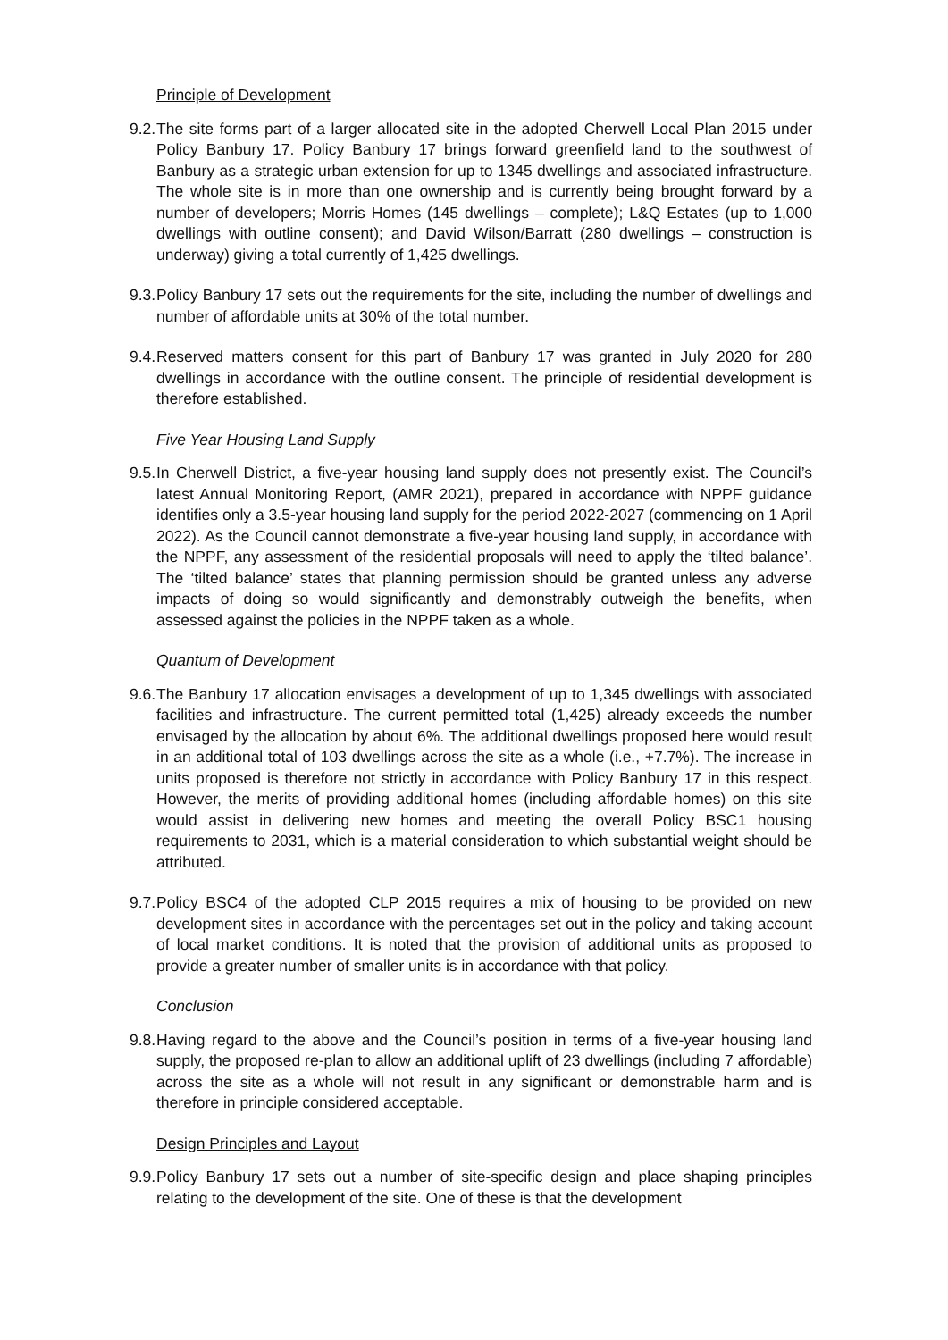Principle of Development
9.2.
The site forms part of a larger allocated site in the adopted Cherwell Local Plan 2015 under Policy Banbury 17. Policy Banbury 17 brings forward greenfield land to the southwest of Banbury as a strategic urban extension for up to 1345 dwellings and associated infrastructure. The whole site is in more than one ownership and is currently being brought forward by a number of developers; Morris Homes (145 dwellings – complete); L&Q Estates (up to 1,000 dwellings with outline consent); and David Wilson/Barratt (280 dwellings – construction is underway) giving a total currently of 1,425 dwellings.
9.3.
Policy Banbury 17 sets out the requirements for the site, including the number of dwellings and number of affordable units at 30% of the total number.
9.4.
Reserved matters consent for this part of Banbury 17 was granted in July 2020 for 280 dwellings in accordance with the outline consent. The principle of residential development is therefore established.
Five Year Housing Land Supply
9.5.
In Cherwell District, a five-year housing land supply does not presently exist. The Council’s latest Annual Monitoring Report, (AMR 2021), prepared in accordance with NPPF guidance identifies only a 3.5-year housing land supply for the period 2022-2027 (commencing on 1 April 2022). As the Council cannot demonstrate a five-year housing land supply, in accordance with the NPPF, any assessment of the residential proposals will need to apply the ‘tilted balance’. The ‘tilted balance’ states that planning permission should be granted unless any adverse impacts of doing so would significantly and demonstrably outweigh the benefits, when assessed against the policies in the NPPF taken as a whole.
Quantum of Development
9.6.
The Banbury 17 allocation envisages a development of up to 1,345 dwellings with associated facilities and infrastructure. The current permitted total (1,425) already exceeds the number envisaged by the allocation by about 6%. The additional dwellings proposed here would result in an additional total of 103 dwellings across the site as a whole (i.e., +7.7%). The increase in units proposed is therefore not strictly in accordance with Policy Banbury 17 in this respect. However, the merits of providing additional homes (including affordable homes) on this site would assist in delivering new homes and meeting the overall Policy BSC1 housing requirements to 2031, which is a material consideration to which substantial weight should be attributed.
9.7.
Policy BSC4 of the adopted CLP 2015 requires a mix of housing to be provided on new development sites in accordance with the percentages set out in the policy and taking account of local market conditions. It is noted that the provision of additional units as proposed to provide a greater number of smaller units is in accordance with that policy.
Conclusion
9.8.
Having regard to the above and the Council’s position in terms of a five-year housing land supply, the proposed re-plan to allow an additional uplift of 23 dwellings (including 7 affordable) across the site as a whole will not result in any significant or demonstrable harm and is therefore in principle considered acceptable.
Design Principles and Layout
9.9.
Policy Banbury 17 sets out a number of site-specific design and place shaping principles relating to the development of the site. One of these is that the development